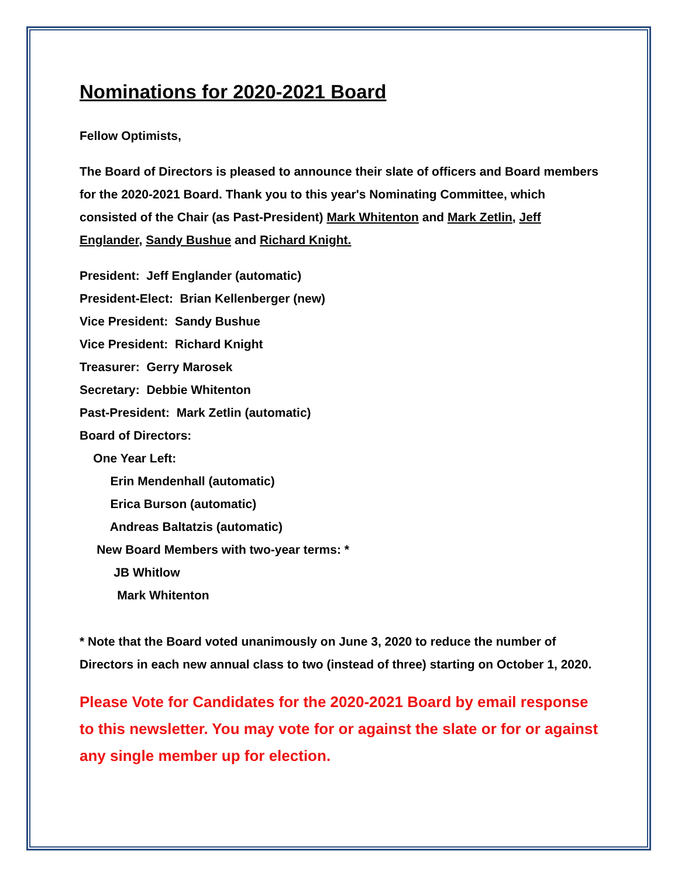Nominations for 2020-2021 Board
Fellow Optimists,
The Board of Directors is pleased to announce their slate of officers and Board members for the 2020-2021 Board. Thank you to this year's Nominating Committee, which consisted of the Chair (as Past-President) Mark Whitenton and Mark Zetlin, Jeff Englander, Sandy Bushue and Richard Knight.
President: Jeff Englander (automatic)
President-Elect: Brian Kellenberger (new)
Vice President: Sandy Bushue
Vice President: Richard Knight
Treasurer: Gerry Marosek
Secretary: Debbie Whitenton
Past-President: Mark Zetlin (automatic)
Board of Directors:
One Year Left:
Erin Mendenhall (automatic)
Erica Burson (automatic)
Andreas Baltatzis (automatic)
New Board Members with two-year terms: *
JB Whitlow
Mark Whitenton
* Note that the Board voted unanimously on June 3, 2020 to reduce the number of Directors in each new annual class to two (instead of three) starting on October 1, 2020.
Please Vote for Candidates for the 2020-2021 Board by email response to this newsletter. You may vote for or against the slate or for or against any single member up for election.